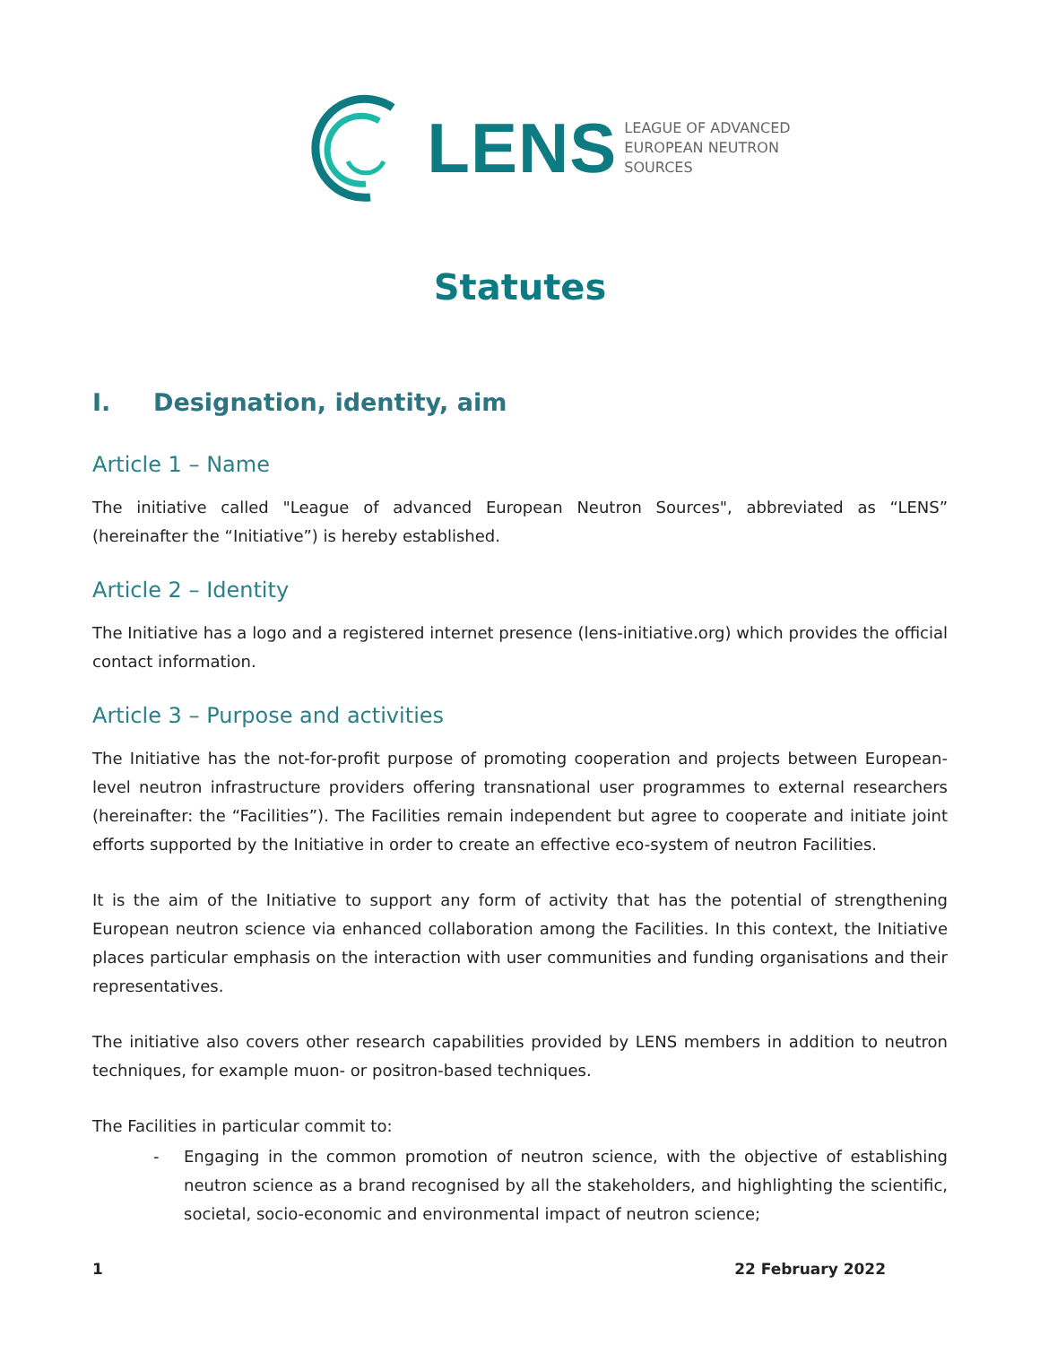LENS
LEAGUE OF ADVANCED
EUROPEAN NEUTRON
SOURCES
Statutes
I. Designation, identity, aim
Article 1 – Name
The initiative called "League of advanced European Neutron Sources", abbreviated as “LENS” (hereinafter the “Initiative”) is hereby established.
Article 2 – Identity
The Initiative has a logo and a registered internet presence (lens-initiative.org) which provides the official contact information.
Article 3 – Purpose and activities
The Initiative has the not-for-profit purpose of promoting cooperation and projects between European-level neutron infrastructure providers offering transnational user programmes to external researchers (hereinafter: the “Facilities”). The Facilities remain independent but agree to cooperate and initiate joint efforts supported by the Initiative in order to create an effective eco-system of neutron Facilities.
It is the aim of the Initiative to support any form of activity that has the potential of strengthening European neutron science via enhanced collaboration among the Facilities. In this context, the Initiative places particular emphasis on the interaction with user communities and funding organisations and their representatives.
The initiative also covers other research capabilities provided by LENS members in addition to neutron techniques, for example muon- or positron-based techniques.
The Facilities in particular commit to:
- Engaging in the common promotion of neutron science, with the objective of establishing neutron science as a brand recognised by all the stakeholders, and highlighting the scientific, societal, socio-economic and environmental impact of neutron science;
1 22 February 2022